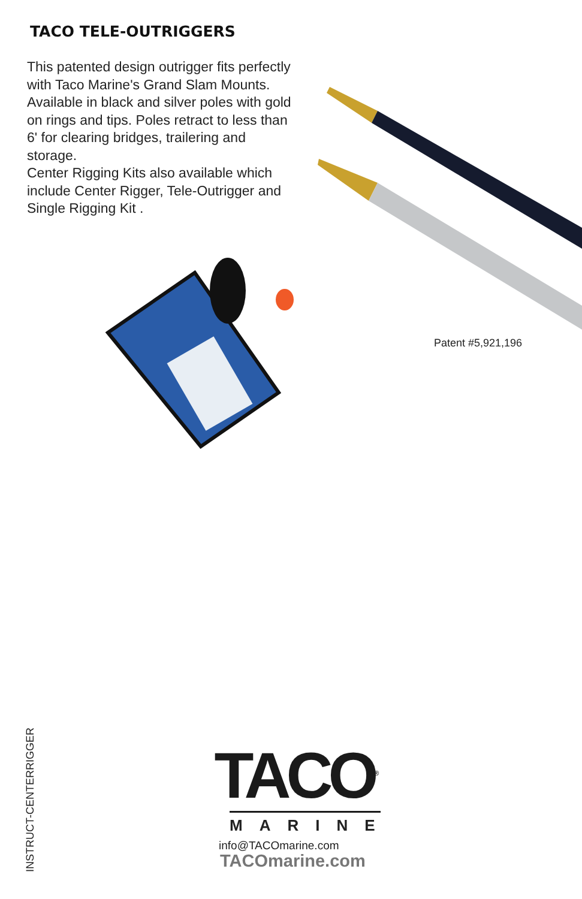TACO TELE-OUTRIGGERS
This patented design outrigger fits perfectly with Taco Marine's Grand Slam Mounts. Available in black and silver poles with gold on rings and tips. Poles retract to less than 6' for clearing bridges, trailering and storage.
Center Rigging Kits also available which include Center Rigger, Tele-Outrigger and Single Rigging Kit .
Patent #5,921,196
INSTRUCT-CENTERRIGGER
TACO<sup>®</sup>
MARINE
info@TACOmarine.com
TACOmarine.com